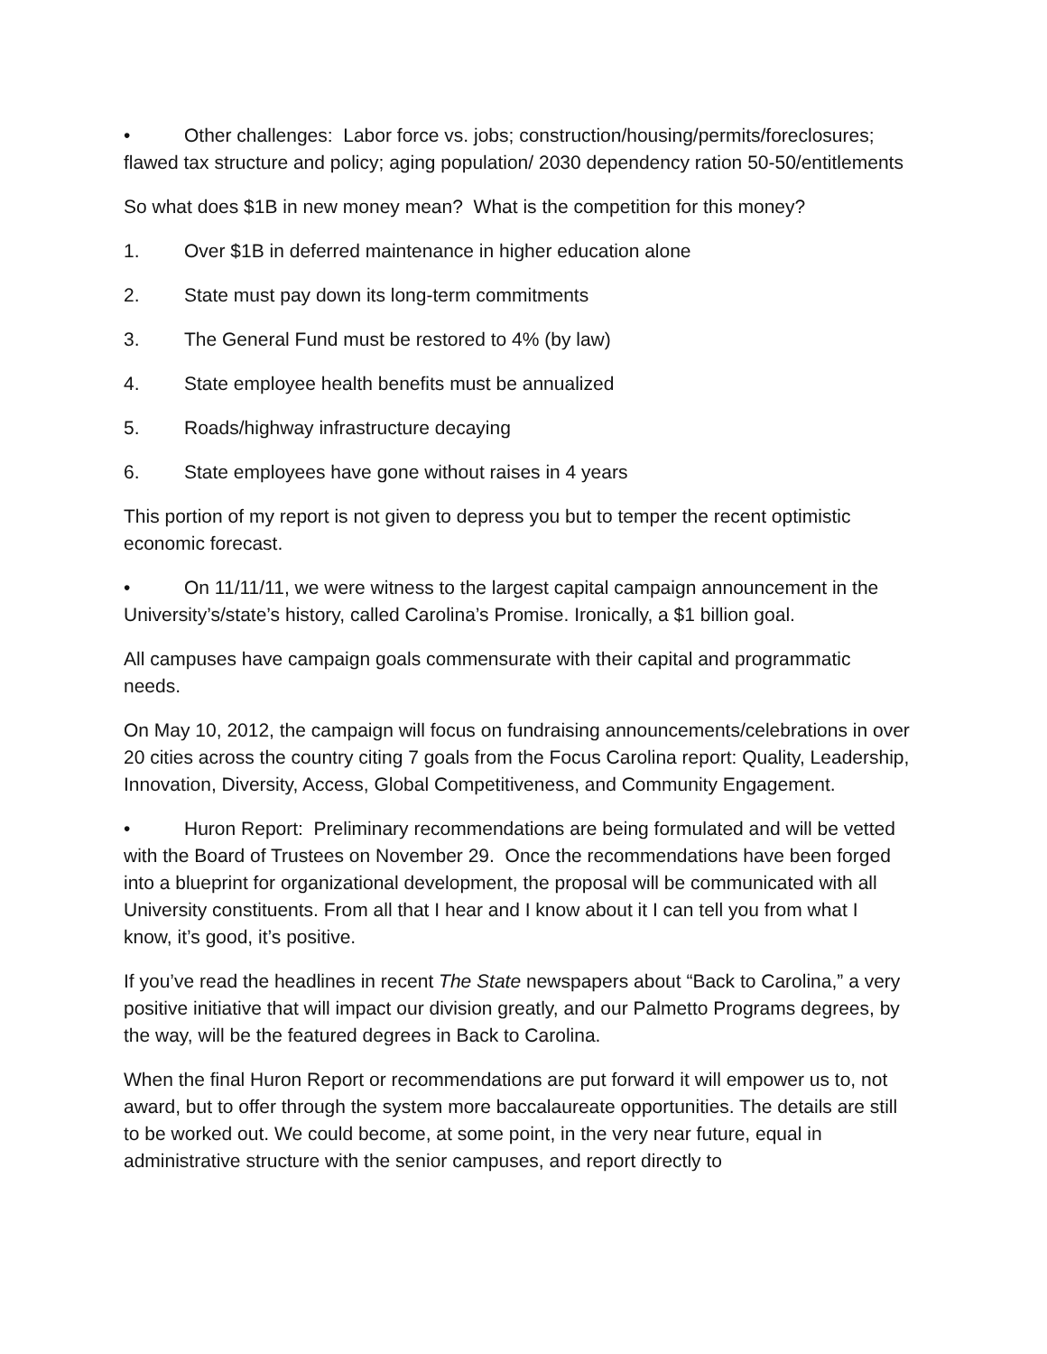• Other challenges: Labor force vs. jobs; construction/housing/permits/foreclosures; flawed tax structure and policy; aging population/ 2030 dependency ration 50-50/entitlements
So what does $1B in new money mean? What is the competition for this money?
1. Over $1B in deferred maintenance in higher education alone
2. State must pay down its long-term commitments
3. The General Fund must be restored to 4% (by law)
4. State employee health benefits must be annualized
5. Roads/highway infrastructure decaying
6. State employees have gone without raises in 4 years
This portion of my report is not given to depress you but to temper the recent optimistic economic forecast.
• On 11/11/11, we were witness to the largest capital campaign announcement in the University’s/state’s history, called Carolina’s Promise. Ironically, a $1 billion goal.
All campuses have campaign goals commensurate with their capital and programmatic needs.
On May 10, 2012, the campaign will focus on fundraising announcements/celebrations in over 20 cities across the country citing 7 goals from the Focus Carolina report: Quality, Leadership, Innovation, Diversity, Access, Global Competitiveness, and Community Engagement.
• Huron Report: Preliminary recommendations are being formulated and will be vetted with the Board of Trustees on November 29. Once the recommendations have been forged into a blueprint for organizational development, the proposal will be communicated with all University constituents. From all that I hear and I know about it I can tell you from what I know, it’s good, it’s positive.
If you’ve read the headlines in recent The State newspapers about “Back to Carolina,” a very positive initiative that will impact our division greatly, and our Palmetto Programs degrees, by the way, will be the featured degrees in Back to Carolina.
When the final Huron Report or recommendations are put forward it will empower us to, not award, but to offer through the system more baccalaureate opportunities. The details are still to be worked out. We could become, at some point, in the very near future, equal in administrative structure with the senior campuses, and report directly to